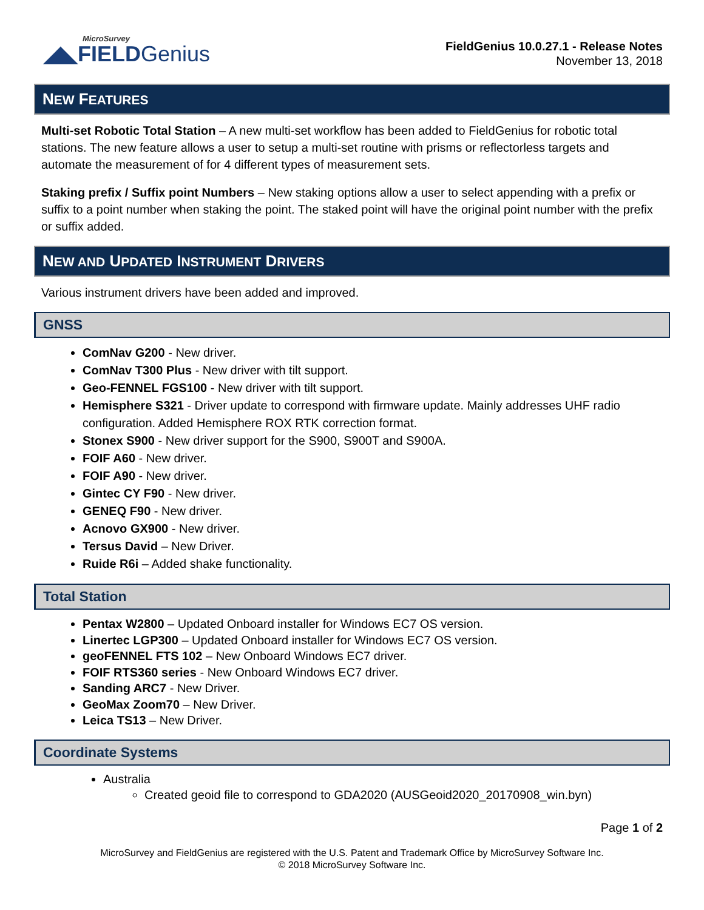MicroSurvey
◢◣FIELDGenius
FieldGenius 10.0.27.1 - Release Notes
November 13, 2018
NEW FEATURES
Multi-set Robotic Total Station – A new multi-set workflow has been added to FieldGenius for robotic total stations. The new feature allows a user to setup a multi-set routine with prisms or reflectorless targets and automate the measurement of for 4 different types of measurement sets.
Staking prefix / Suffix point Numbers – New staking options allow a user to select appending with a prefix or suffix to a point number when staking the point. The staked point will have the original point number with the prefix or suffix added.
NEW AND UPDATED INSTRUMENT DRIVERS
Various instrument drivers have been added and improved.
GNSS
ComNav G200 - New driver.
ComNav T300 Plus - New driver with tilt support.
Geo-FENNEL FGS100 - New driver with tilt support.
Hemisphere S321 - Driver update to correspond with firmware update. Mainly addresses UHF radio configuration. Added Hemisphere ROX RTK correction format.
Stonex S900 - New driver support for the S900, S900T and S900A.
FOIF A60 - New driver.
FOIF A90 - New driver.
Gintec CY F90 - New driver.
GENEQ F90 - New driver.
Acnovo GX900 - New driver.
Tersus David – New Driver.
Ruide R6i – Added shake functionality.
Total Station
Pentax W2800 – Updated Onboard installer for Windows EC7 OS version.
Linertec LGP300 – Updated Onboard installer for Windows EC7 OS version.
geoFENNEL FTS 102 – New Onboard Windows EC7 driver.
FOIF RTS360 series - New Onboard Windows EC7 driver.
Sanding ARC7 - New Driver.
GeoMax Zoom70 – New Driver.
Leica TS13 – New Driver.
Coordinate Systems
Australia
Created geoid file to correspond to GDA2020 (AUSGeoid2020_20170908_win.byn)
Page 1 of 2
MicroSurvey and FieldGenius are registered with the U.S. Patent and Trademark Office by MicroSurvey Software Inc.
© 2018 MicroSurvey Software Inc.